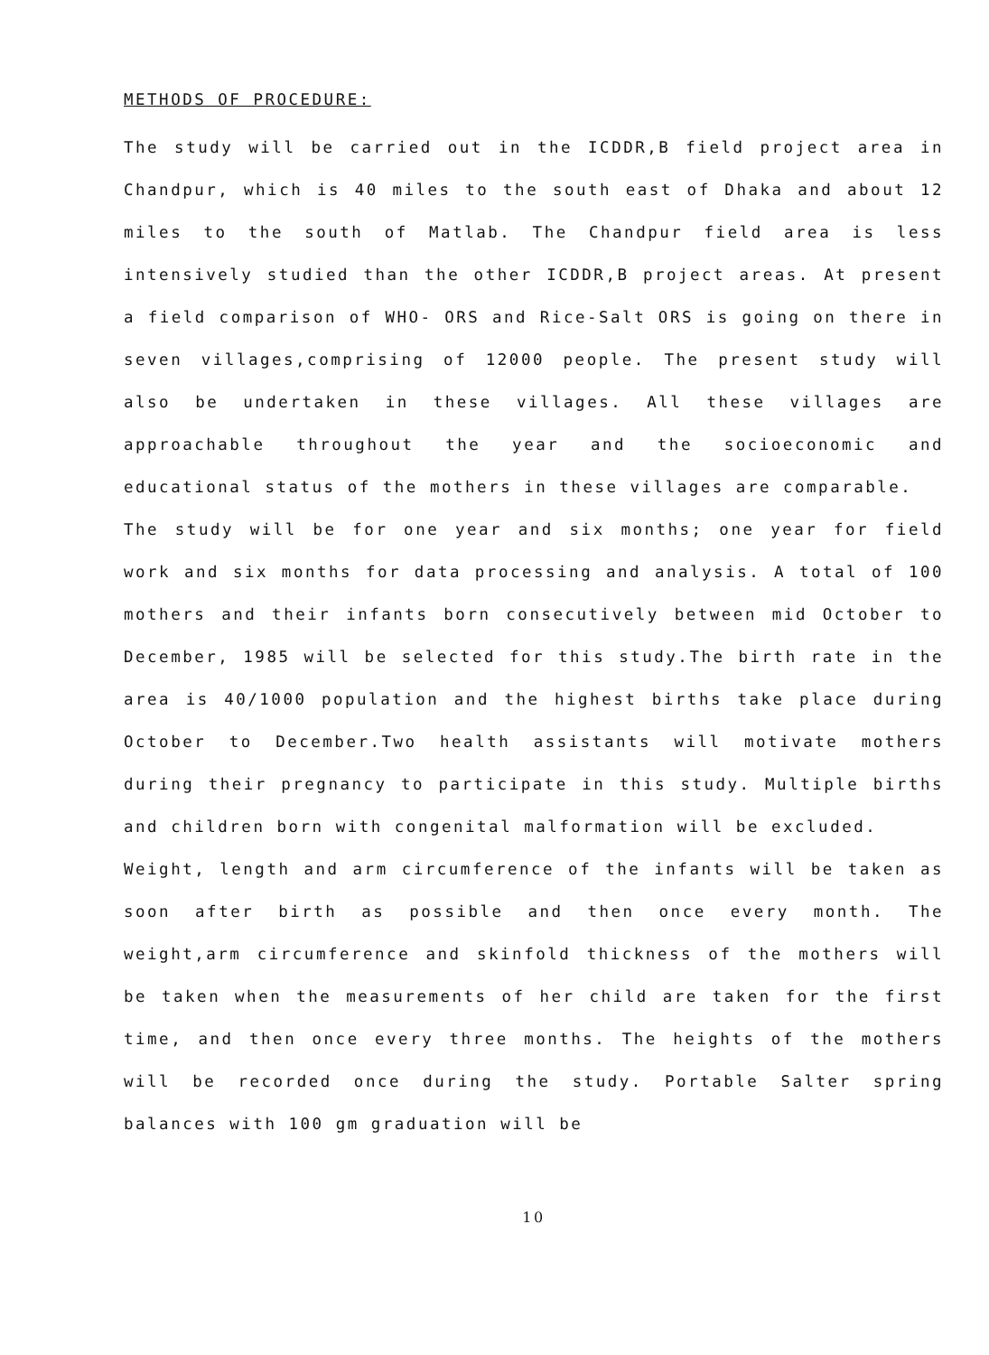METHODS OF PROCEDURE:
The study will be carried out in the ICDDR,B field project area in Chandpur, which is 40 miles to the south east of Dhaka and about 12 miles to the south of Matlab. The Chandpur field area is less intensively studied than the other ICDDR,B project areas. At present a field comparison of WHO- ORS and Rice-Salt ORS is going on there in seven villages,comprising of 12000 people. The present study will also be undertaken in these villages. All these villages are approachable throughout the year and the socioeconomic and educational status of the mothers in these villages are comparable.
The study will be for one year and six months; one year for field work and six months for data processing and analysis. A total of 100 mothers and their infants born consecutively between mid October to December, 1985 will be selected for this study.The birth rate in the area is 40/1000 population and the highest births take place during October to December.Two health assistants will motivate mothers during their pregnancy to participate in this study. Multiple births and children born with congenital malformation will be excluded.
Weight, length and arm circumference of the infants will be taken as soon after birth as possible and then once every month. The weight,arm circumference and skinfold thickness of the mothers will be taken when the measurements of her child are taken for the first time, and then once every three months. The heights of the mothers will be recorded once during the study. Portable Salter spring balances with 100 gm graduation will be
10